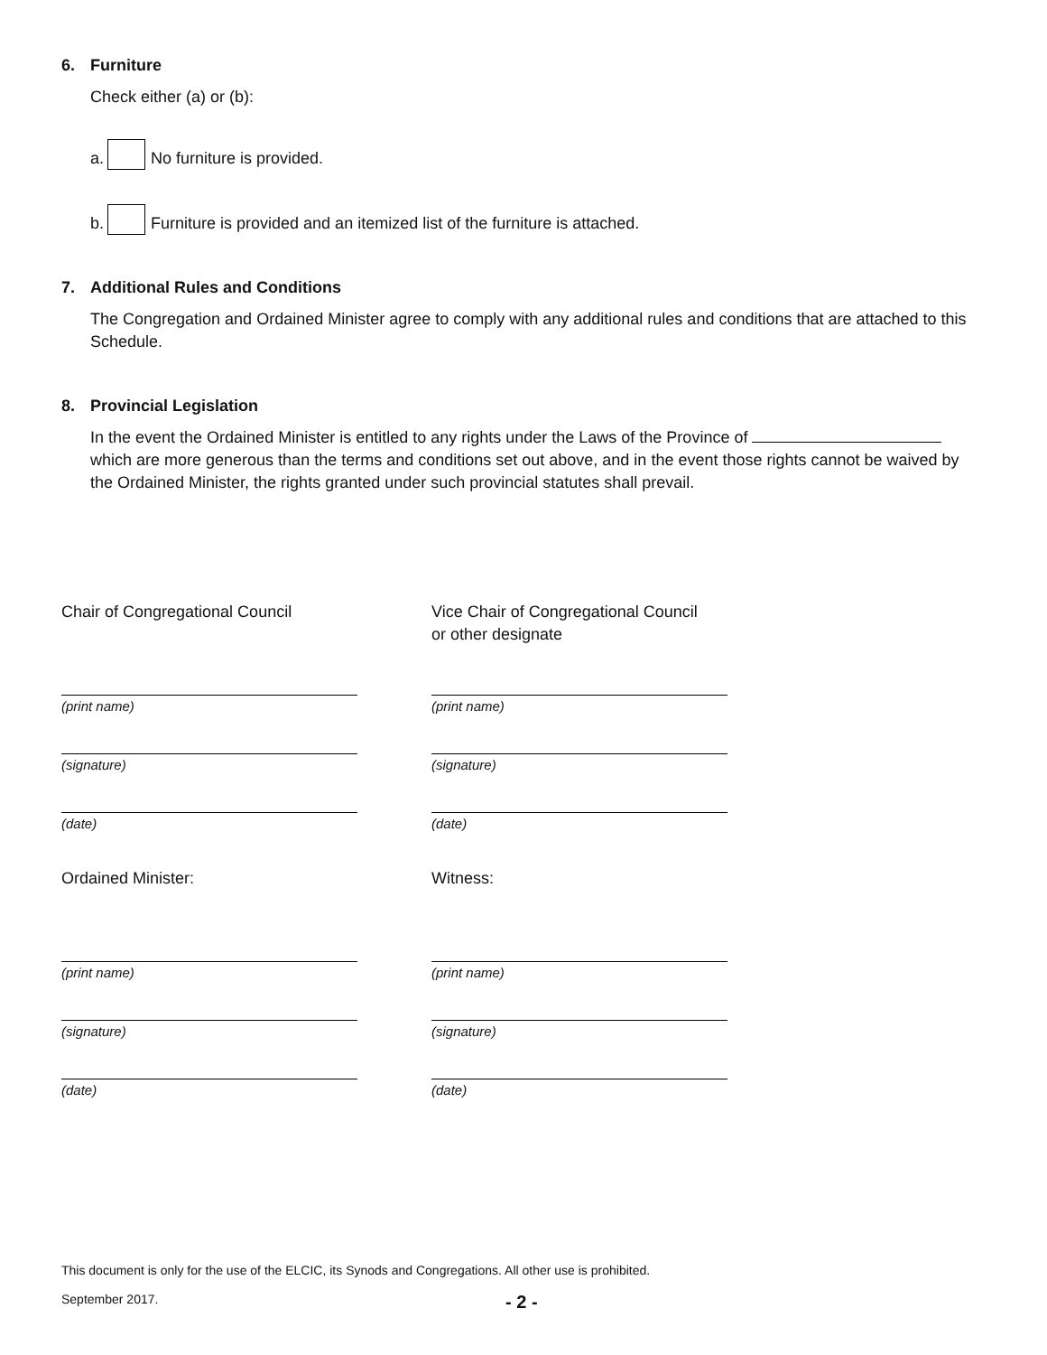6. Furniture
Check either (a) or (b):
a. No furniture is provided.
b. Furniture is provided and an itemized list of the furniture is attached.
7. Additional Rules and Conditions
The Congregation and Ordained Minister agree to comply with any additional rules and conditions that are attached to this Schedule.
8. Provincial Legislation
In the event the Ordained Minister is entitled to any rights under the Laws of the Province of which are more generous than the terms and conditions set out above, and in the event those rights cannot be waived by the Ordained Minister, the rights granted under such provincial statutes shall prevail.
Chair of Congregational Council
(print name)
(signature)
(date)
Vice Chair of Congregational Council
or other designate
(print name)
(signature)
(date)
Ordained Minister:
(print name)
(signature)
(date)
Witness:
(print name)
(signature)
(date)
This document is only for the use of the ELCIC, its Synods and Congregations. All other use is prohibited.
September 2017. - 2 -